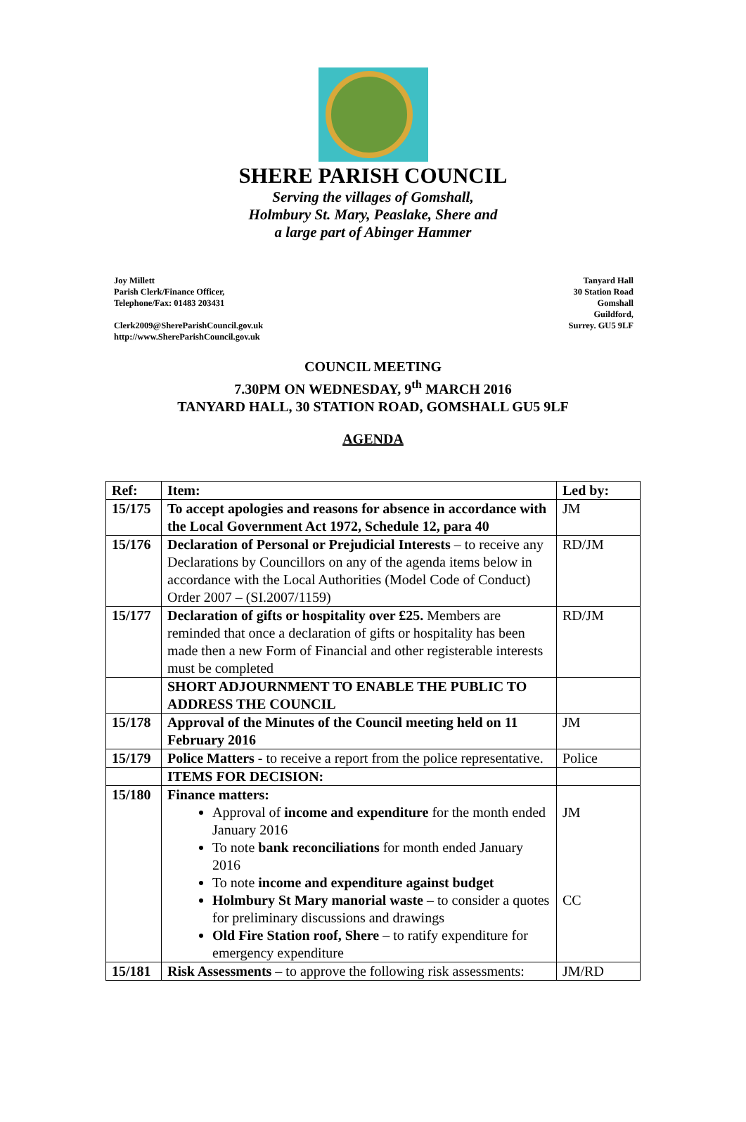SHERE PARISH COUNCIL
Serving the villages of Gomshall,
Holmbury St. Mary, Peaslake, Shere and
a large part of Abinger Hammer
Joy Millett
Parish Clerk/Finance Officer,
Telephone/Fax: 01483 203431
Clerk2009@ShereParishCouncil.gov.uk
http://www.ShereParishCouncil.gov.uk
Tanyard Hall
30 Station Road
Gomshall
Guildford,
Surrey. GU5 9LF
COUNCIL MEETING
7.30PM ON WEDNESDAY, 9<sup>th</sup> MARCH 2016
TANYARD HALL, 30 STATION ROAD, GOMSHALL GU5 9LF
AGENDA
| Ref: | Item: | Led by: |
| --- | --- | --- |
| 15/175 | To accept apologies and reasons for absence in accordance with the Local Government Act 1972, Schedule 12, para 40 | JM |
| 15/176 | Declaration of Personal or Prejudicial Interests – to receive any Declarations by Councillors on any of the agenda items below in accordance with the Local Authorities (Model Code of Conduct) Order 2007 – (SI.2007/1159) | RD/JM |
| 15/177 | Declaration of gifts or hospitality over £25. Members are reminded that once a declaration of gifts or hospitality has been made then a new Form of Financial and other registerable interests must be completed | RD/JM |
| | SHORT ADJOURNMENT TO ENABLE THE PUBLIC TO ADDRESS THE COUNCIL | |
| 15/178 | Approval of the Minutes of the Council meeting held on 11 February 2016 | JM |
| 15/179 | Police Matters - to receive a report from the police representative. | Police |
| | ITEMS FOR DECISION: | |
| 15/180 | Finance matters: Approval of income and expenditure for the month ended January 2016 To note bank reconciliations for month ended January 2016 To note income and expenditure against budget Holmbury St Mary manorial waste – to consider a quotes for preliminary discussions and drawings Old Fire Station roof, Shere – to ratify expenditure for emergency expenditure | JM CC |
| 15/181 | Risk Assessments – to approve the following risk assessments: | JM/RD |